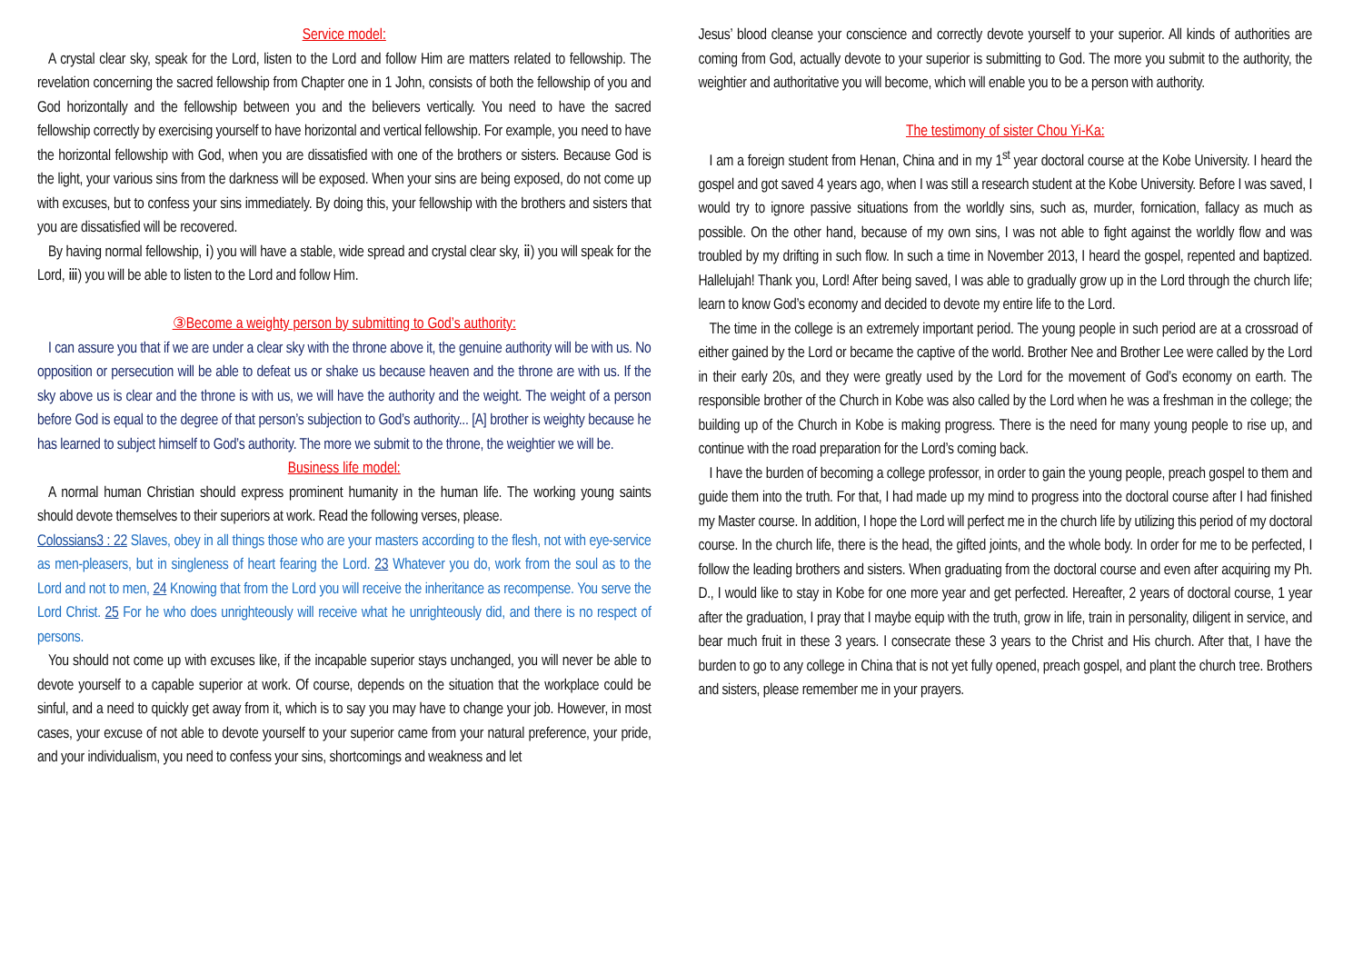Service model:
A crystal clear sky, speak for the Lord, listen to the Lord and follow Him are matters related to fellowship. The revelation concerning the sacred fellowship from Chapter one in 1 John, consists of both the fellowship of you and God horizontally and the fellowship between you and the believers vertically. You need to have the sacred fellowship correctly by exercising yourself to have horizontal and vertical fellowship. For example, you need to have the horizontal fellowship with God, when you are dissatisfied with one of the brothers or sisters. Because God is the light, your various sins from the darkness will be exposed. When your sins are being exposed, do not come up with excuses, but to confess your sins immediately. By doing this, your fellowship with the brothers and sisters that you are dissatisfied will be recovered.
By having normal fellowship, ⅰ) you will have a stable, wide spread and crystal clear sky, ⅱ) you will speak for the Lord, ⅲ) you will be able to listen to the Lord and follow Him.
③Become a weighty person by submitting to God’s authority:
I can assure you that if we are under a clear sky with the throne above it, the genuine authority will be with us. No opposition or persecution will be able to defeat us or shake us because heaven and the throne are with us. If the sky above us is clear and the throne is with us, we will have the authority and the weight. The weight of a person before God is equal to the degree of that person’s subjection to God’s authority... [A] brother is weighty because he has learned to subject himself to God’s authority. The more we submit to the throne, the weightier we will be.
Business life model:
A normal human Christian should express prominent humanity in the human life. The working young saints should devote themselves to their superiors at work. Read the following verses, please.
Colossians3 : 22 Slaves, obey in all things those who are your masters according to the flesh, not with eye-service as men-pleasers, but in singleness of heart fearing the Lord. 23 Whatever you do, work from the soul as to the Lord and not to men, 24 Knowing that from the Lord you will receive the inheritance as recompense. You serve the Lord Christ. 25 For he who does unrighteously will receive what he unrighteously did, and there is no respect of persons.
You should not come up with excuses like, if the incapable superior stays unchanged, you will never be able to devote yourself to a capable superior at work. Of course, depends on the situation that the workplace could be sinful, and a need to quickly get away from it, which is to say you may have to change your job. However, in most cases, your excuse of not able to devote yourself to your superior came from your natural preference, your pride, and your individualism, you need to confess your sins, shortcomings and weakness and let
Jesus’ blood cleanse your conscience and correctly devote yourself to your superior. All kinds of authorities are coming from God, actually devote to your superior is submitting to God. The more you submit to the authority, the weightier and authoritative you will become, which will enable you to be a person with authority.
The testimony of sister Chou Yi-Ka:
I am a foreign student from Henan, China and in my 1<sup>st</sup> year doctoral course at the Kobe University. I heard the gospel and got saved 4 years ago, when I was still a research student at the Kobe University. Before I was saved, I would try to ignore passive situations from the worldly sins, such as, murder, fornication, fallacy as much as possible. On the other hand, because of my own sins, I was not able to fight against the worldly flow and was troubled by my drifting in such flow. In such a time in November 2013, I heard the gospel, repented and baptized. Hallelujah! Thank you, Lord! After being saved, I was able to gradually grow up in the Lord through the church life; learn to know God’s economy and decided to devote my entire life to the Lord.
The time in the college is an extremely important period. The young people in such period are at a crossroad of either gained by the Lord or became the captive of the world. Brother Nee and Brother Lee were called by the Lord in their early 20s, and they were greatly used by the Lord for the movement of God’s economy on earth. The responsible brother of the Church in Kobe was also called by the Lord when he was a freshman in the college; the building up of the Church in Kobe is making progress. There is the need for many young people to rise up, and continue with the road preparation for the Lord’s coming back.
I have the burden of becoming a college professor, in order to gain the young people, preach gospel to them and guide them into the truth. For that, I had made up my mind to progress into the doctoral course after I had finished my Master course. In addition, I hope the Lord will perfect me in the church life by utilizing this period of my doctoral course. In the church life, there is the head, the gifted joints, and the whole body. In order for me to be perfected, I follow the leading brothers and sisters. When graduating from the doctoral course and even after acquiring my Ph. D., I would like to stay in Kobe for one more year and get perfected. Hereafter, 2 years of doctoral course, 1 year after the graduation, I pray that I maybe equip with the truth, grow in life, train in personality, diligent in service, and bear much fruit in these 3 years. I consecrate these 3 years to the Christ and His church. After that, I have the burden to go to any college in China that is not yet fully opened, preach gospel, and plant the church tree. Brothers and sisters, please remember me in your prayers.